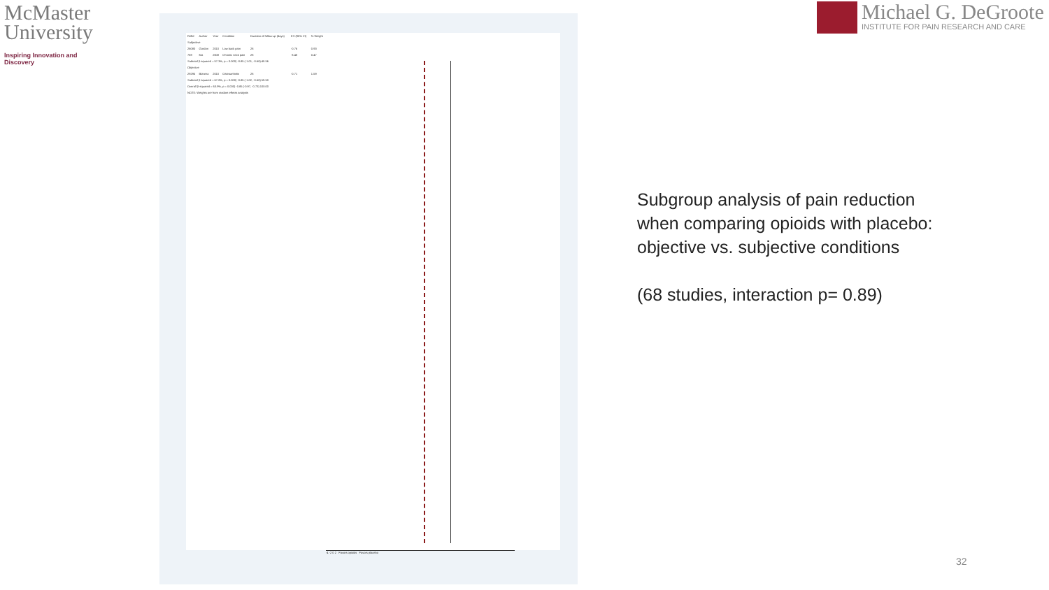McMaster
University
Inspiring Innovation and Discovery
Michael G. DeGroote
INSTITUTE FOR PAIN RESEARCH AND CARE
| RefId | Author | Year | Condition | Duration of follow-up (days) | ES (95% CI) | % Weight |
| --- | --- | --- | --- | --- | --- | --- |
| Subjective | | | | | | |
| 26080 | Gordon | 2010 | Low back pain | 28 | -0.76 | 0.93 |
| 769 | Ma | 2008 | Chronic neck pain | 28 | -3.48 | 0.47 |
| Subtotal (I-squared = 57.3%, p = 0.000) -0.85 (-1.01, -0.68) 40.56 | | | | | | |
| Objective | | | | | | |
| 29295 | Blanera | 2010 | Osteoarthritis | 28 | -0.71 | 1.59 |
| Subtotal (I-squared = 67.8%, p = 0.000) -0.85 (-1.02, -0.68) 59.50 | | | | | | |
| Overall (I-squared = 63.9%, p = 0.000) -0.85 (-0.97, -0.73) 100.00 | | | | | | |
| NOTE: Weights are from random effects analysis | | | | | | |
-4 -2 0 2 Favors opioids Favors placebo
Subgroup analysis of pain reduction when comparing opioids with placebo: objective vs. subjective conditions
(68 studies, interaction p= 0.89)
32